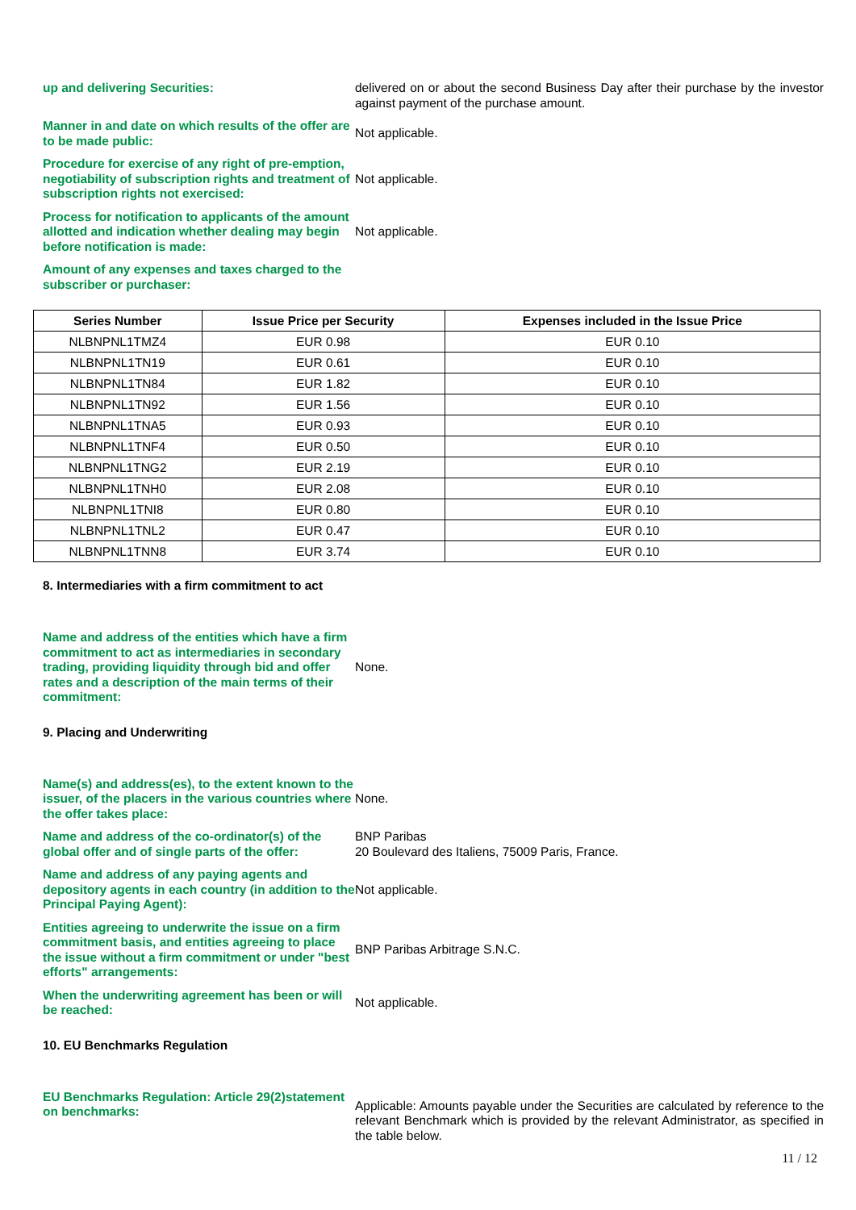up and delivering Securities: delivered on or about the second Business Day after their purchase by the investor against payment of the purchase amount.
Manner in and date on which results of the offer are to be made public:
Not applicable.
Procedure for exercise of any right of pre-emption, negotiability of subscription rights and treatment of subscription rights not exercised:
Not applicable.
Process for notification to applicants of the amount allotted and indication whether dealing may begin before notification is made:
Not applicable.
Amount of any expenses and taxes charged to the subscriber or purchaser:
| Series Number | Issue Price per Security | Expenses included in the Issue Price |
| --- | --- | --- |
| NLBNPNL1TMZ4 | EUR 0.98 | EUR 0.10 |
| NLBNPNL1TN19 | EUR 0.61 | EUR 0.10 |
| NLBNPNL1TN84 | EUR 1.82 | EUR 0.10 |
| NLBNPNL1TN92 | EUR 1.56 | EUR 0.10 |
| NLBNPNL1TNA5 | EUR 0.93 | EUR 0.10 |
| NLBNPNL1TNF4 | EUR 0.50 | EUR 0.10 |
| NLBNPNL1TNG2 | EUR 2.19 | EUR 0.10 |
| NLBNPNL1TNH0 | EUR 2.08 | EUR 0.10 |
| NLBNPNL1TNI8 | EUR 0.80 | EUR 0.10 |
| NLBNPNL1TNL2 | EUR 0.47 | EUR 0.10 |
| NLBNPNL1TNN8 | EUR 3.74 | EUR 0.10 |
8. Intermediaries with a firm commitment to act
Name and address of the entities which have a firm commitment to act as intermediaries in secondary trading, providing liquidity through bid and offer rates and a description of the main terms of their commitment:
None.
9. Placing and Underwriting
Name(s) and address(es), to the extent known to the issuer, of the placers in the various countries where the offer takes place:
None.
Name and address of the co-ordinator(s) of the global offer and of single parts of the offer:
BNP Paribas
20 Boulevard des Italiens, 75009 Paris, France.
Name and address of any paying agents and depository agents in each country (in addition to the Principal Paying Agent):
Not applicable.
Entities agreeing to underwrite the issue on a firm commitment basis, and entities agreeing to place the issue without a firm commitment or under "best efforts" arrangements:
BNP Paribas Arbitrage S.N.C.
When the underwriting agreement has been or will be reached:
Not applicable.
10. EU Benchmarks Regulation
EU Benchmarks Regulation: Article 29(2)statement on benchmarks:
Applicable: Amounts payable under the Securities are calculated by reference to the relevant Benchmark which is provided by the relevant Administrator, as specified in the table below.
11 / 12